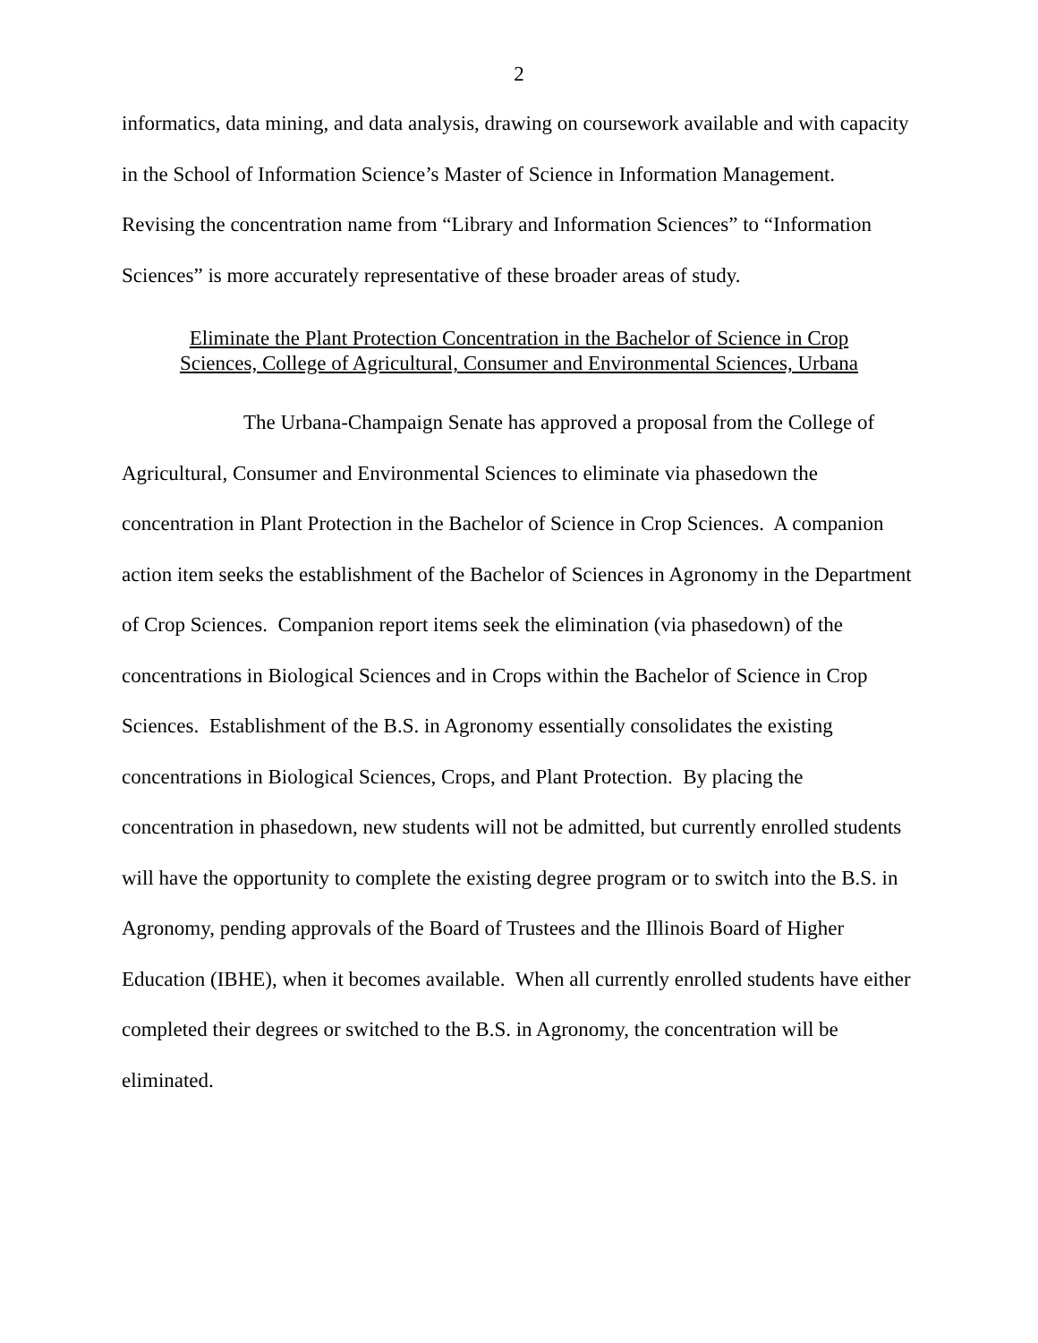2
informatics, data mining, and data analysis, drawing on coursework available and with capacity in the School of Information Science’s Master of Science in Information Management. Revising the concentration name from “Library and Information Sciences” to “Information Sciences” is more accurately representative of these broader areas of study.
Eliminate the Plant Protection Concentration in the Bachelor of Science in Crop
Sciences, College of Agricultural, Consumer and Environmental Sciences, Urbana
The Urbana-Champaign Senate has approved a proposal from the College of Agricultural, Consumer and Environmental Sciences to eliminate via phasedown the concentration in Plant Protection in the Bachelor of Science in Crop Sciences. A companion action item seeks the establishment of the Bachelor of Sciences in Agronomy in the Department of Crop Sciences. Companion report items seek the elimination (via phasedown) of the concentrations in Biological Sciences and in Crops within the Bachelor of Science in Crop Sciences. Establishment of the B.S. in Agronomy essentially consolidates the existing concentrations in Biological Sciences, Crops, and Plant Protection. By placing the concentration in phasedown, new students will not be admitted, but currently enrolled students will have the opportunity to complete the existing degree program or to switch into the B.S. in Agronomy, pending approvals of the Board of Trustees and the Illinois Board of Higher Education (IBHE), when it becomes available. When all currently enrolled students have either completed their degrees or switched to the B.S. in Agronomy, the concentration will be eliminated.